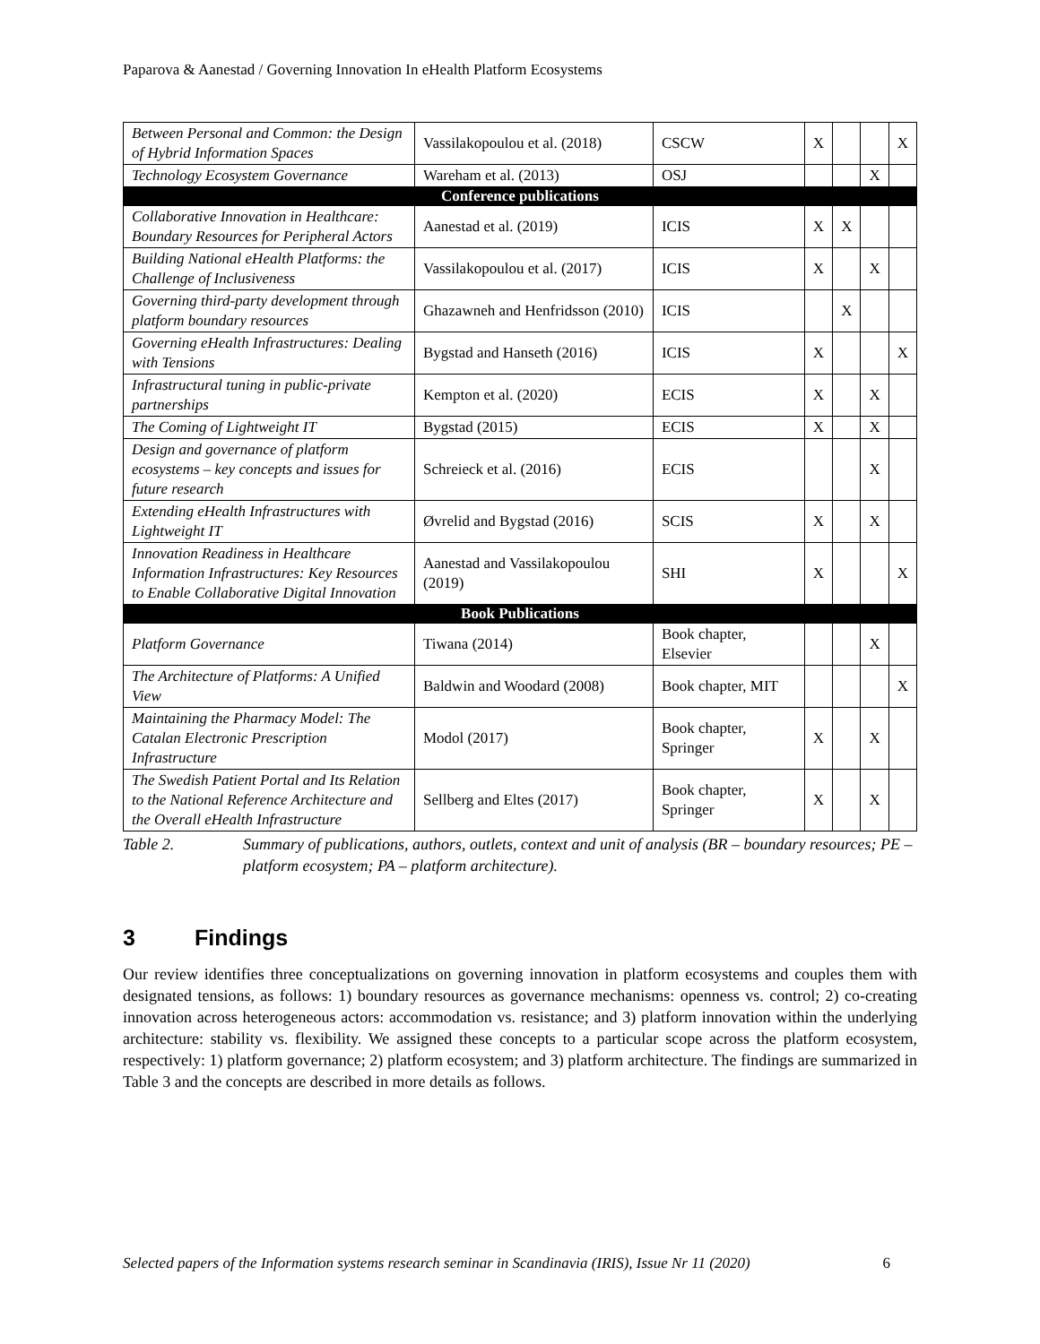Paparova & Aanestad / Governing Innovation In eHealth Platform Ecosystems
| Between Personal and Common: the Design of Hybrid Information Spaces | Vassilakopoulou et al. (2018) | CSCW | X | | | X |
| Technology Ecosystem Governance | Wareham et al. (2013) | OSJ | | | X | |
| Conference publications | | | | | | |
| Collaborative Innovation in Healthcare: Boundary Resources for Peripheral Actors | Aanestad et al. (2019) | ICIS | X | X | | |
| Building National eHealth Platforms: the Challenge of Inclusiveness | Vassilakopoulou et al. (2017) | ICIS | X | | X | |
| Governing third-party development through platform boundary resources | Ghazawneh and Henfridsson (2010) | ICIS | | X | | |
| Governing eHealth Infrastructures: Dealing with Tensions | Bygstad and Hanseth (2016) | ICIS | X | | | X |
| Infrastructural tuning in public-private partnerships | Kempton et al. (2020) | ECIS | X | | X | |
| The Coming of Lightweight IT | Bygstad (2015) | ECIS | X | | X | |
| Design and governance of platform ecosystems – key concepts and issues for future research | Schreieck et al. (2016) | ECIS | | | X | |
| Extending eHealth Infrastructures with Lightweight IT | Øvrelid and Bygstad (2016) | SCIS | X | | X | |
| Innovation Readiness in Healthcare Information Infrastructures: Key Resources to Enable Collaborative Digital Innovation | Aanestad and Vassilakopoulou (2019) | SHI | X | | | X |
| Book Publications | | | | | | |
| Platform Governance | Tiwana (2014) | Book chapter, Elsevier | | | X | |
| The Architecture of Platforms: A Unified View | Baldwin and Woodard (2008) | Book chapter, MIT | | | | X |
| Maintaining the Pharmacy Model: The Catalan Electronic Prescription Infrastructure | Modol (2017) | Book chapter, Springer | X | | X | |
| The Swedish Patient Portal and Its Relation to the National Reference Architecture and the Overall eHealth Infrastructure | Sellberg and Eltes (2017) | Book chapter, Springer | X | | X | |
Table 2. Summary of publications, authors, outlets, context and unit of analysis (BR – boundary resources; PE – platform ecosystem; PA – platform architecture).
3 Findings
Our review identifies three conceptualizations on governing innovation in platform ecosystems and couples them with designated tensions, as follows: 1) boundary resources as governance mechanisms: openness vs. control; 2) co-creating innovation across heterogeneous actors: accommodation vs. resistance; and 3) platform innovation within the underlying architecture: stability vs. flexibility. We assigned these concepts to a particular scope across the platform ecosystem, respectively: 1) platform governance; 2) platform ecosystem; and 3) platform architecture. The findings are summarized in Table 3 and the concepts are described in more details as follows.
Selected papers of the Information systems research seminar in Scandinavia (IRIS), Issue Nr 11 (2020) 6